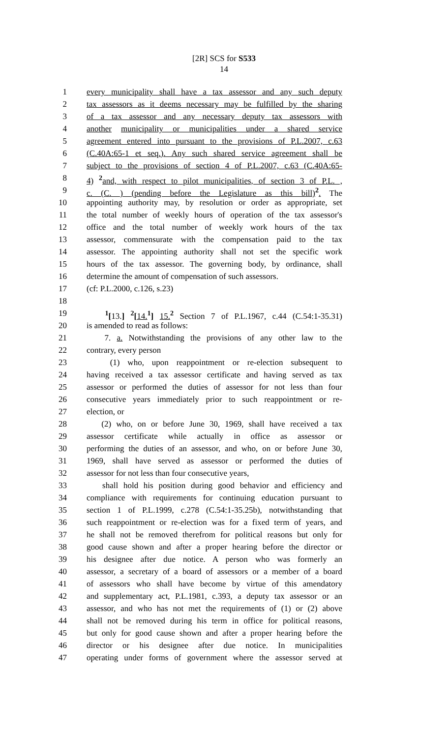[2R] SCS for S533
14
1 every municipality shall have a tax assessor and any such deputy
2 tax assessors as it deems necessary may be fulfilled by the sharing
3 of a tax assessor and any necessary deputy tax assessors with
4 another municipality or municipalities under a shared service
5 agreement entered into pursuant to the provisions of P.L.2007, c.63
6 (C.40A:65-1 et seq.). Any such shared service agreement shall be
7 subject to the provisions of section 4 of P.L.2007, c.63 (C.40A:65-
8 4) <sup>2</sup>and, with respect to pilot municipalities, of section 3 of P.L. ,
9 c. (C. ) (pending before the Legislature as this bill)<sup>2</sup>. The
10 appointing authority may, by resolution or order as appropriate, set
11 the total number of weekly hours of operation of the tax assessor's
12 office and the total number of weekly work hours of the tax
13 assessor, commensurate with the compensation paid to the tax
14 assessor. The appointing authority shall not set the specific work
15 hours of the tax assessor. The governing body, by ordinance, shall
16 determine the amount of compensation of such assessors.
17 (cf: P.L.2000, c.126, s.23)
18
19 <sup>1</sup>[13.] <sup>2</sup>[14.<sup>1</sup>] 15.<sup>2</sup> Section 7 of P.L.1967, c.44 (C.54:1-35.31)
20 is amended to read as follows:
21 7. a. Notwithstanding the provisions of any other law to the
22 contrary, every person
23 (1) who, upon reappointment or re-election subsequent to
24 having received a tax assessor certificate and having served as tax
25 assessor or performed the duties of assessor for not less than four
26 consecutive years immediately prior to such reappointment or re-
27 election, or
28 (2) who, on or before June 30, 1969, shall have received a tax
29 assessor certificate while actually in office as assessor or
30 performing the duties of an assessor, and who, on or before June 30,
31 1969, shall have served as assessor or performed the duties of
32 assessor for not less than four consecutive years,
33 shall hold his position during good behavior and efficiency and
34 compliance with requirements for continuing education pursuant to
35 section 1 of P.L.1999, c.278 (C.54:1-35.25b), notwithstanding that
36 such reappointment or re-election was for a fixed term of years, and
37 he shall not be removed therefrom for political reasons but only for
38 good cause shown and after a proper hearing before the director or
39 his designee after due notice. A person who was formerly an
40 assessor, a secretary of a board of assessors or a member of a board
41 of assessors who shall have become by virtue of this amendatory
42 and supplementary act, P.L.1981, c.393, a deputy tax assessor or an
43 assessor, and who has not met the requirements of (1) or (2) above
44 shall not be removed during his term in office for political reasons,
45 but only for good cause shown and after a proper hearing before the
46 director or his designee after due notice. In municipalities
47 operating under forms of government where the assessor served at